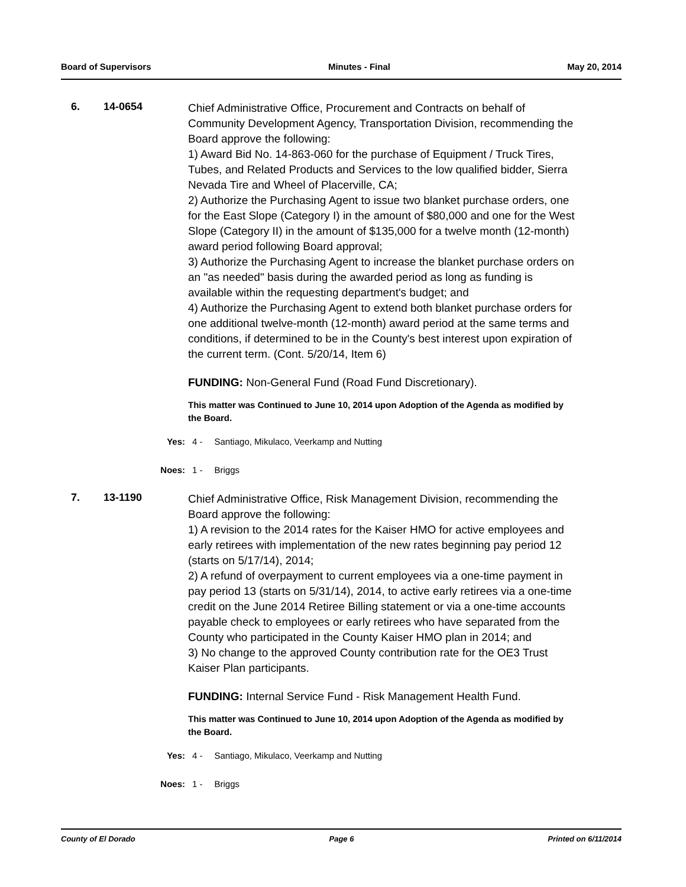Board of Supervisors Minutes - Final May 20, 2014
6. 14-0654
Chief Administrative Office, Procurement and Contracts on behalf of Community Development Agency, Transportation Division, recommending the Board approve the following:
1) Award Bid No. 14-863-060 for the purchase of Equipment / Truck Tires, Tubes, and Related Products and Services to the low qualified bidder, Sierra Nevada Tire and Wheel of Placerville, CA;
2) Authorize the Purchasing Agent to issue two blanket purchase orders, one for the East Slope (Category I) in the amount of $80,000 and one for the West Slope (Category II) in the amount of $135,000 for a twelve month (12-month) award period following Board approval;
3) Authorize the Purchasing Agent to increase the blanket purchase orders on an "as needed" basis during the awarded period as long as funding is available within the requesting department's budget; and
4) Authorize the Purchasing Agent to extend both blanket purchase orders for one additional twelve-month (12-month) award period at the same terms and conditions, if determined to be in the County's best interest upon expiration of the current term. (Cont. 5/20/14, Item 6)
FUNDING: Non-General Fund (Road Fund Discretionary).
This matter was Continued to June 10, 2014 upon Adoption of the Agenda as modified by the Board.
Yes: 4 - Santiago, Mikulaco, Veerkamp and Nutting
Noes: 1 - Briggs
7. 13-1190
Chief Administrative Office, Risk Management Division, recommending the Board approve the following:
1) A revision to the 2014 rates for the Kaiser HMO for active employees and early retirees with implementation of the new rates beginning pay period 12 (starts on 5/17/14), 2014;
2) A refund of overpayment to current employees via a one-time payment in pay period 13 (starts on 5/31/14), 2014, to active early retirees via a one-time credit on the June 2014 Retiree Billing statement or via a one-time accounts payable check to employees or early retirees who have separated from the County who participated in the County Kaiser HMO plan in 2014; and
3) No change to the approved County contribution rate for the OE3 Trust Kaiser Plan participants.
FUNDING: Internal Service Fund - Risk Management Health Fund.
This matter was Continued to June 10, 2014 upon Adoption of the Agenda as modified by the Board.
Yes: 4 - Santiago, Mikulaco, Veerkamp and Nutting
Noes: 1 - Briggs
County of El Dorado Page 6 Printed on 6/11/2014